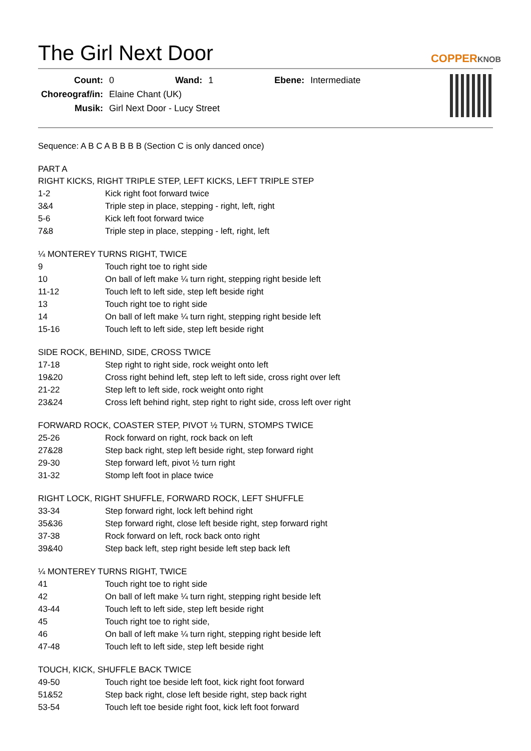The Girl Next Door
COPPERKNOB
| Count: | 0 | Wand: | 1 | Ebene: | Intermediate |
| Choreograf/in: | Elaine Chant (UK) | | | | |
| Musik: | Girl Next Door - Lucy Street | | | | |
Sequence: A B C A B B B B (Section C is only danced once)
PART A
RIGHT KICKS, RIGHT TRIPLE STEP, LEFT KICKS, LEFT TRIPLE STEP
| 1-2 | Kick right foot forward twice |
| 3&4 | Triple step in place, stepping - right, left, right |
| 5-6 | Kick left foot forward twice |
| 7&8 | Triple step in place, stepping - left, right, left |
¼ MONTEREY TURNS RIGHT, TWICE
| 9 | Touch right toe to right side |
| 10 | On ball of left make ¼ turn right, stepping right beside left |
| 11-12 | Touch left to left side, step left beside right |
| 13 | Touch right toe to right side |
| 14 | On ball of left make ¼ turn right, stepping right beside left |
| 15-16 | Touch left to left side, step left beside right |
SIDE ROCK, BEHIND, SIDE, CROSS TWICE
| 17-18 | Step right to right side, rock weight onto left |
| 19&20 | Cross right behind left, step left to left side, cross right over left |
| 21-22 | Step left to left side, rock weight onto right |
| 23&24 | Cross left behind right, step right to right side, cross left over right |
FORWARD ROCK, COASTER STEP, PIVOT ½ TURN, STOMPS TWICE
| 25-26 | Rock forward on right, rock back on left |
| 27&28 | Step back right, step left beside right, step forward right |
| 29-30 | Step forward left, pivot ½ turn right |
| 31-32 | Stomp left foot in place twice |
RIGHT LOCK, RIGHT SHUFFLE, FORWARD ROCK, LEFT SHUFFLE
| 33-34 | Step forward right, lock left behind right |
| 35&36 | Step forward right, close left beside right, step forward right |
| 37-38 | Rock forward on left, rock back onto right |
| 39&40 | Step back left, step right beside left step back left |
¼ MONTEREY TURNS RIGHT, TWICE
| 41 | Touch right toe to right side |
| 42 | On ball of left make ¼ turn right, stepping right beside left |
| 43-44 | Touch left to left side, step left beside right |
| 45 | Touch right toe to right side, |
| 46 | On ball of left make ¼ turn right, stepping right beside left |
| 47-48 | Touch left to left side, step left beside right |
TOUCH, KICK, SHUFFLE BACK TWICE
| 49-50 | Touch right toe beside left foot, kick right foot forward |
| 51&52 | Step back right, close left beside right, step back right |
| 53-54 | Touch left toe beside right foot, kick left foot forward |